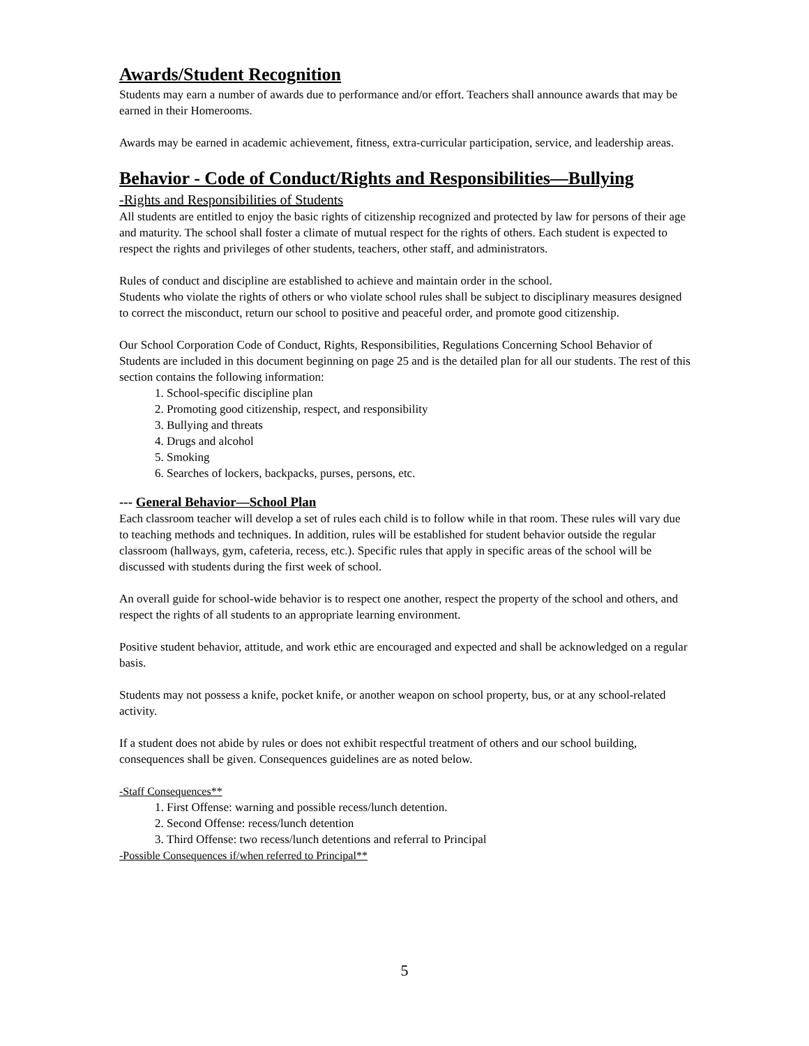Awards/Student Recognition
Students may earn a number of awards due to performance and/or effort. Teachers shall announce awards that may be earned in their Homerooms.
Awards may be earned in academic achievement, fitness, extra-curricular participation, service, and leadership areas.
Behavior - Code of Conduct/Rights and Responsibilities—Bullying
-Rights and Responsibilities of Students
All students are entitled to enjoy the basic rights of citizenship recognized and protected by law for persons of their age and maturity. The school shall foster a climate of mutual respect for the rights of others. Each student is expected to respect the rights and privileges of other students, teachers, other staff, and administrators.
Rules of conduct and discipline are established to achieve and maintain order in the school.
Students who violate the rights of others or who violate school rules shall be subject to disciplinary measures designed to correct the misconduct, return our school to positive and peaceful order, and promote good citizenship.
Our School Corporation Code of Conduct, Rights, Responsibilities, Regulations Concerning School Behavior of Students are included in this document beginning on page 25 and is the detailed plan for all our students. The rest of this section contains the following information:
1. School-specific discipline plan
2. Promoting good citizenship, respect, and responsibility
3. Bullying and threats
4. Drugs and alcohol
5. Smoking
6. Searches of lockers, backpacks, purses, persons, etc.
--- General Behavior—School Plan
Each classroom teacher will develop a set of rules each child is to follow while in that room. These rules will vary due to teaching methods and techniques. In addition, rules will be established for student behavior outside the regular classroom (hallways, gym, cafeteria, recess, etc.). Specific rules that apply in specific areas of the school will be discussed with students during the first week of school.
An overall guide for school-wide behavior is to respect one another, respect the property of the school and others, and respect the rights of all students to an appropriate learning environment.
Positive student behavior, attitude, and work ethic are encouraged and expected and shall be acknowledged on a regular basis.
Students may not possess a knife, pocket knife, or another weapon on school property, bus, or at any school-related activity.
If a student does not abide by rules or does not exhibit respectful treatment of others and our school building, consequences shall be given. Consequences guidelines are as noted below.
-Staff Consequences**
1. First Offense: warning and possible recess/lunch detention.
2. Second Offense: recess/lunch detention
3. Third Offense: two recess/lunch detentions and referral to Principal
-Possible Consequences if/when referred to Principal**
5